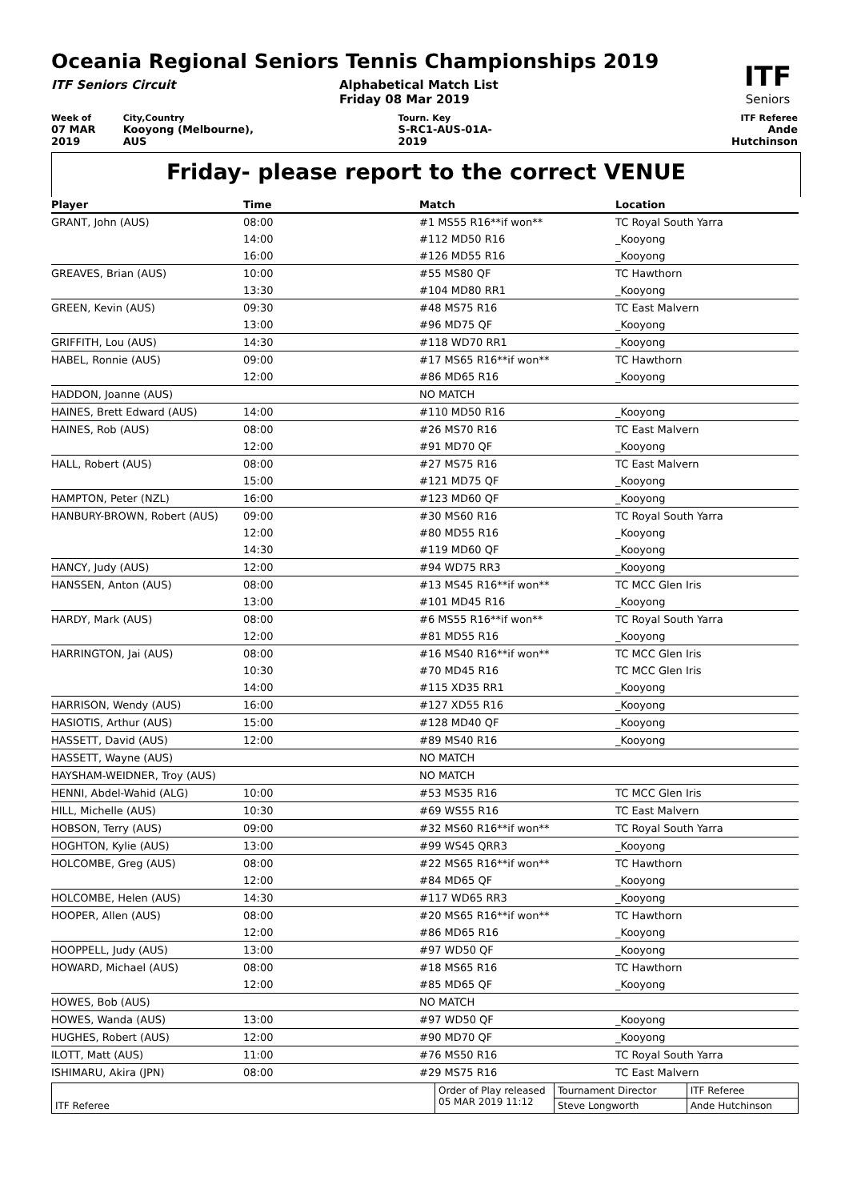Oceania Regional Seniors Tennis Championships 2019
ITF Seniors Circuit Alphabetical Match List
Friday 08 Mar 2019
ITF
Seniors
Week of
07 MAR 2019
City,Country
Kooyong (Melbourne), AUS
Tourn. Key
S-RC1-AUS-01A-2019
ITF Referee
Ande Hutchinson
Friday- please report to the correct VENUE
| Player | Time | Match | Location |
| --- | --- | --- | --- |
| GRANT, John (AUS) | 08:00 | #1 MS55 R16**if won** | TC Royal South Yarra |
| | 14:00 | #112 MD50 R16 | _Kooyong |
| | 16:00 | #126 MD55 R16 | _Kooyong |
| GREAVES, Brian (AUS) | 10:00 | #55 MS80 QF | TC Hawthorn |
| | 13:30 | #104 MD80 RR1 | _Kooyong |
| GREEN, Kevin (AUS) | 09:30 | #48 MS75 R16 | TC East Malvern |
| | 13:00 | #96 MD75 QF | _Kooyong |
| GRIFFITH, Lou (AUS) | 14:30 | #118 WD70 RR1 | _Kooyong |
| HABEL, Ronnie (AUS) | 09:00 | #17 MS65 R16**if won** | TC Hawthorn |
| | 12:00 | #86 MD65 R16 | _Kooyong |
| HADDON, Joanne (AUS) | | NO MATCH | |
| HAINES, Brett Edward (AUS) | 14:00 | #110 MD50 R16 | _Kooyong |
| HAINES, Rob (AUS) | 08:00 | #26 MS70 R16 | TC East Malvern |
| | 12:00 | #91 MD70 QF | _Kooyong |
| HALL, Robert (AUS) | 08:00 | #27 MS75 R16 | TC East Malvern |
| | 15:00 | #121 MD75 QF | _Kooyong |
| HAMPTON, Peter (NZL) | 16:00 | #123 MD60 QF | _Kooyong |
| HANBURY-BROWN, Robert (AUS) | 09:00 | #30 MS60 R16 | TC Royal South Yarra |
| | 12:00 | #80 MD55 R16 | _Kooyong |
| | 14:30 | #119 MD60 QF | _Kooyong |
| HANCY, Judy (AUS) | 12:00 | #94 WD75 RR3 | _Kooyong |
| HANSSEN, Anton (AUS) | 08:00 | #13 MS45 R16**if won** | TC MCC Glen Iris |
| | 13:00 | #101 MD45 R16 | _Kooyong |
| HARDY, Mark (AUS) | 08:00 | #6 MS55 R16**if won** | TC Royal South Yarra |
| | 12:00 | #81 MD55 R16 | _Kooyong |
| HARRINGTON, Jai (AUS) | 08:00 | #16 MS40 R16**if won** | TC MCC Glen Iris |
| | 10:30 | #70 MD45 R16 | TC MCC Glen Iris |
| | 14:00 | #115 XD35 RR1 | _Kooyong |
| HARRISON, Wendy (AUS) | 16:00 | #127 XD55 R16 | _Kooyong |
| HASIOTIS, Arthur (AUS) | 15:00 | #128 MD40 QF | _Kooyong |
| HASSETT, David (AUS) | 12:00 | #89 MS40 R16 | _Kooyong |
| HASSETT, Wayne (AUS) | | NO MATCH | |
| HAYSHAM-WEIDNER, Troy (AUS) | | NO MATCH | |
| HENNI, Abdel-Wahid (ALG) | 10:00 | #53 MS35 R16 | TC MCC Glen Iris |
| HILL, Michelle (AUS) | 10:30 | #69 WS55 R16 | TC East Malvern |
| HOBSON, Terry (AUS) | 09:00 | #32 MS60 R16**if won** | TC Royal South Yarra |
| HOGHTON, Kylie (AUS) | 13:00 | #99 WS45 QRR3 | _Kooyong |
| HOLCOMBE, Greg (AUS) | 08:00 | #22 MS65 R16**if won** | TC Hawthorn |
| | 12:00 | #84 MD65 QF | _Kooyong |
| HOLCOMBE, Helen (AUS) | 14:30 | #117 WD65 RR3 | _Kooyong |
| HOOPER, Allen (AUS) | 08:00 | #20 MS65 R16**if won** | TC Hawthorn |
| | 12:00 | #86 MD65 R16 | _Kooyong |
| HOOPPELL, Judy (AUS) | 13:00 | #97 WD50 QF | _Kooyong |
| HOWARD, Michael (AUS) | 08:00 | #18 MS65 R16 | TC Hawthorn |
| | 12:00 | #85 MD65 QF | _Kooyong |
| HOWES, Bob (AUS) | | NO MATCH | |
| HOWES, Wanda (AUS) | 13:00 | #97 WD50 QF | _Kooyong |
| HUGHES, Robert (AUS) | 12:00 | #90 MD70 QF | _Kooyong |
| ILOTT, Matt (AUS) | 11:00 | #76 MS50 R16 | TC Royal South Yarra |
| ISHIMARU, Akira (JPN) | 08:00 | #29 MS75 R16 | TC East Malvern |
| ITF Referee | Order of Play released 05 MAR 2019 11:12 | Tournament Director | ITF Referee |
| | | Steve Longworth | Ande Hutchinson |